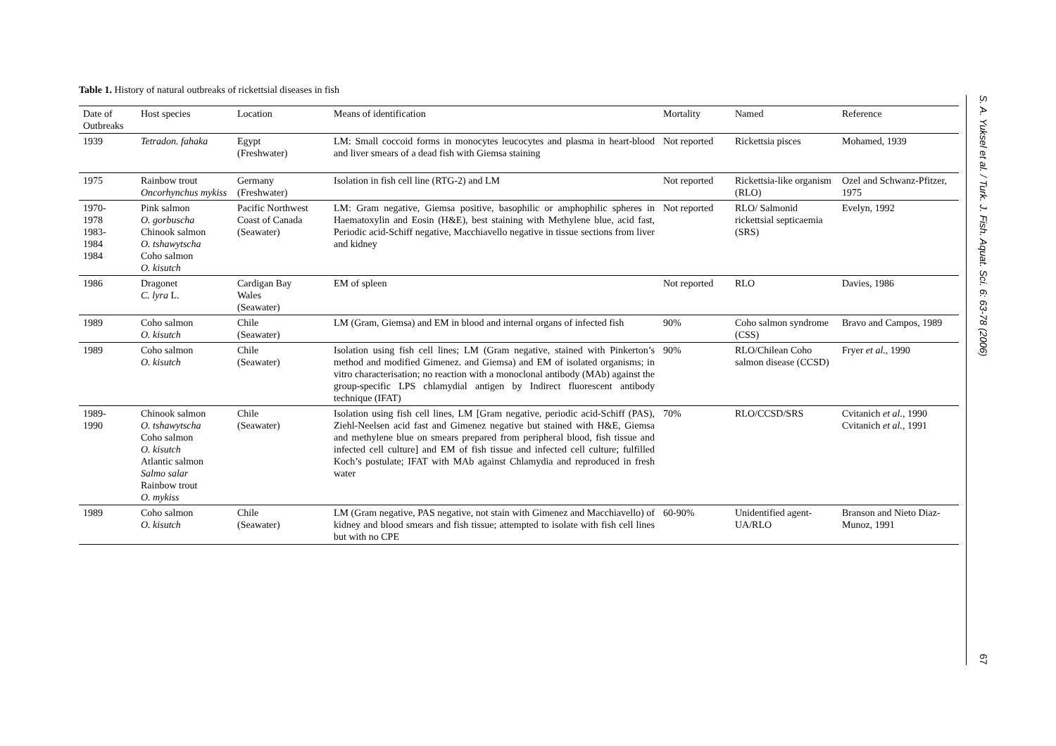Table 1. History of natural outbreaks of rickettsial diseases in fish
| Date of Outbreaks | Host species | Location | Means of identification | Mortality | Named | Reference |
| --- | --- | --- | --- | --- | --- | --- |
| 1939 | Tetradon. fahaka | Egypt (Freshwater) | LM: Small coccoid forms in monocytes leucocytes and plasma in heart-blood and liver smears of a dead fish with Giemsa staining | Not reported | Rickettsia pisces | Mohamed, 1939 |
| 1975 | Rainbow trout Oncorhynchus mykiss | Germany (Freshwater) | Isolation in fish cell line (RTG-2) and LM | Not reported | Rickettsia-like organism (RLO) | Ozel and Schwanz-Pfitzer, 1975 |
| 1970- 1978 1983- 1984 1984 | Pink salmon O. gorbuscha Chinook salmon O. tshawytscha Coho salmon O. kisutch | Pacific Northwest Coast of Canada (Seawater) | LM: Gram negative, Giemsa positive, basophilic or amphophilic spheres in Haematoxylin and Eosin (H&E), best staining with Methylene blue, acid fast, Periodic acid-Schiff negative, Macchiavello negative in tissue sections from liver and kidney | Not reported | RLO/ Salmonid rickettsial septicaemia (SRS) | Evelyn, 1992 |
| 1986 | Dragonet C. lyra L. | Cardigan Bay Wales (Seawater) | EM of spleen | Not reported | RLO | Davies, 1986 |
| 1989 | Coho salmon O. kisutch | Chile (Seawater) | LM (Gram, Giemsa) and EM in blood and internal organs of infected fish | 90% | Coho salmon syndrome (CSS) | Bravo and Campos, 1989 |
| 1989 | Coho salmon O. kisutch | Chile (Seawater) | Isolation using fish cell lines; LM (Gram negative, stained with Pinkerton’s method and modified Gimenez. and Giemsa) and EM of isolated organisms; in vitro characterisation; no reaction with a monoclonal antibody (MAb) against the group-specific LPS chlamydial antigen by Indirect fluorescent antibody technique (IFAT) | 90% | RLO/Chilean Coho salmon disease (CCSD) | Fryer et al. , 1990 |
| 1989- 1990 | Chinook salmon O. tshawytscha Coho salmon O. kisutch Atlantic salmon Salmo salar Rainbow trout O. mykiss | Chile (Seawater) | Isolation using fish cell lines, LM [Gram negative, periodic acid-Schiff (PAS), Ziehl-Neelsen acid fast and Gimenez negative but stained with H&E, Giemsa and methylene blue on smears prepared from peripheral blood, fish tissue and infected cell culture] and EM of fish tissue and infected cell culture; fulfilled Koch’s postulate; IFAT with MAb against Chlamydia and reproduced in fresh water | 70% | RLO/CCSD/SRS | Cvitanich et al. , 1990 Cvitanich et al. , 1991 |
| 1989 | Coho salmon O. kisutch | Chile (Seawater) | LM (Gram negative, PAS negative, not stain with Gimenez and Macchiavello) of kidney and blood smears and fish tissue; attempted to isolate with fish cell lines but with no CPE | 60-90% | Unidentified agent-UA/RLO | Branson and Nieto Diaz-Munoz, 1991 |
S. A. Yuksel et al. / Turk. J. Fish. Aquat. Sci. 6: 63-78 (2006) 67